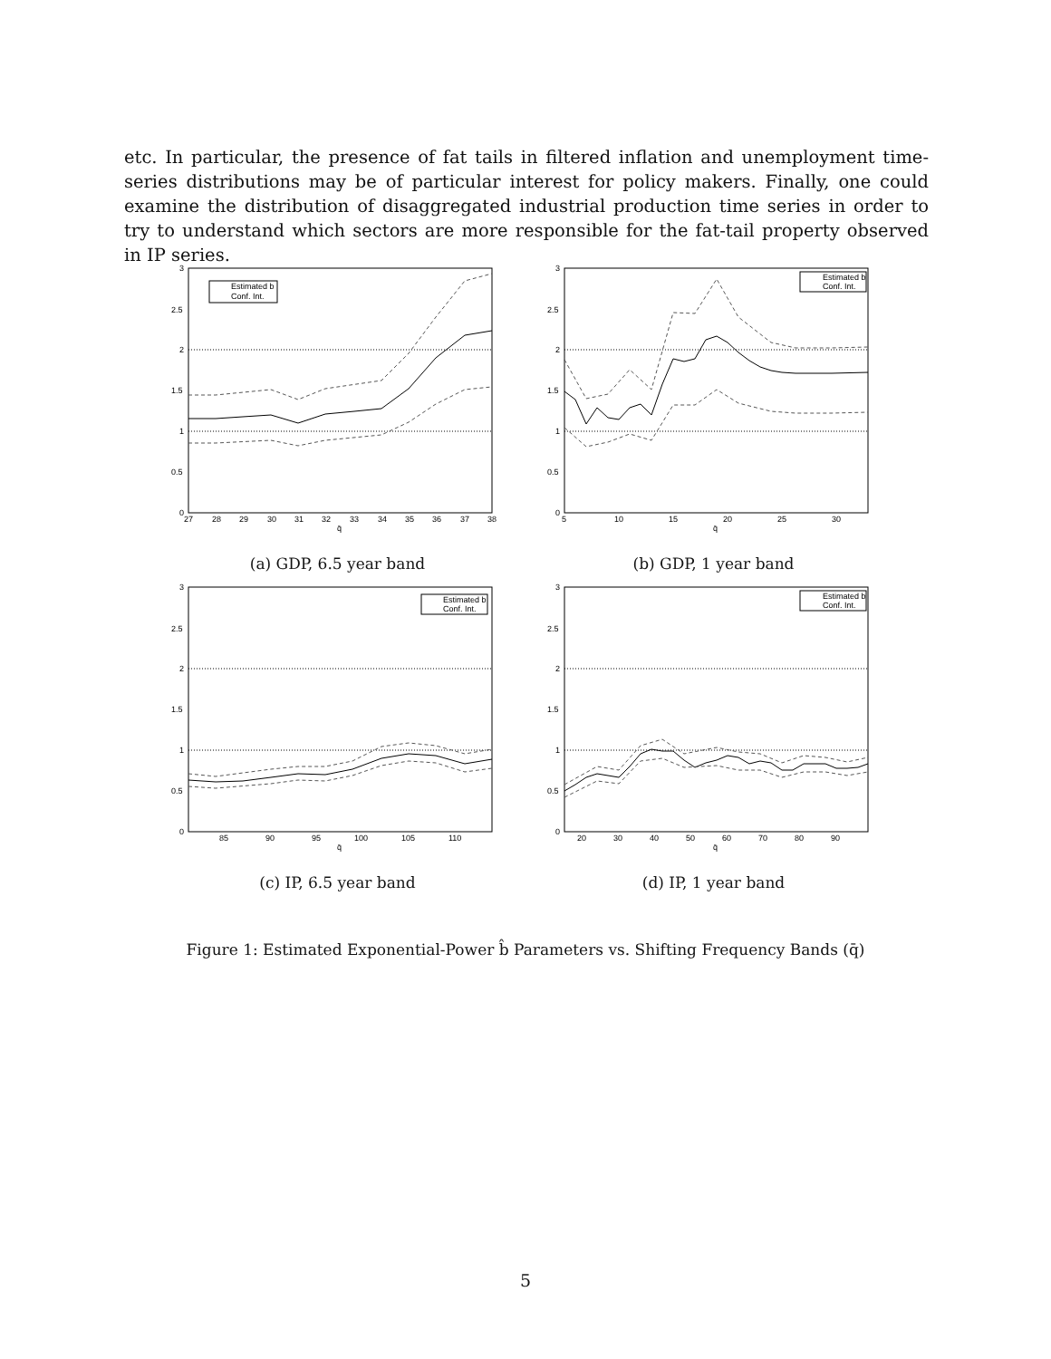etc. In particular, the presence of fat tails in filtered inflation and unemployment time-series distributions may be of particular interest for policy makers. Finally, one could examine the distribution of disaggregated industrial production time series in order to try to understand which sectors are more responsible for the fat-tail property observed in IP series.
Estimated b
Conf. Int.
3
2.5
2
1.5
1
0.5
0
27
28
29
30
31
32
33
34
35
36
37
38
q̄
(a) GDP, 6.5 year band
Estimated b
Conf. Int.
3
2.5
2
1.5
1
0.5
0
5
10
15
20
25
30
q̄
(b) GDP, 1 year band
Estimated b
Conf. Int.
3
2.5
2
1.5
1
0.5
0
85
90
95
100
105
110
q̄
(c) IP, 6.5 year band
Estimated b
Conf. Int.
3
2.5
2
1.5
1
0.5
0
20
30
40
50
60
70
80
90
q̄
(d) IP, 1 year band
Figure 1: Estimated Exponential-Power b̂ Parameters vs. Shifting Frequency Bands (q̄)
5